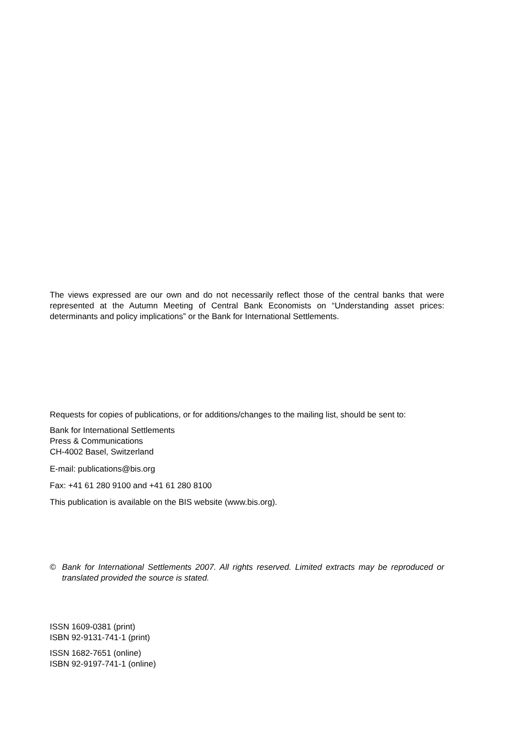The views expressed are our own and do not necessarily reflect those of the central banks that were represented at the Autumn Meeting of Central Bank Economists on “Understanding asset prices: determinants and policy implications” or the Bank for International Settlements.
Requests for copies of publications, or for additions/changes to the mailing list, should be sent to:
Bank for International Settlements
Press & Communications
CH-4002 Basel, Switzerland
E-mail: publications@bis.org
Fax: +41 61 280 9100 and +41 61 280 8100
This publication is available on the BIS website (www.bis.org).
© Bank for International Settlements 2007. All rights reserved. Limited extracts may be reproduced or translated provided the source is stated.
ISSN 1609-0381 (print)
ISBN 92-9131-741-1 (print)
ISSN 1682-7651 (online)
ISBN 92-9197-741-1 (online)